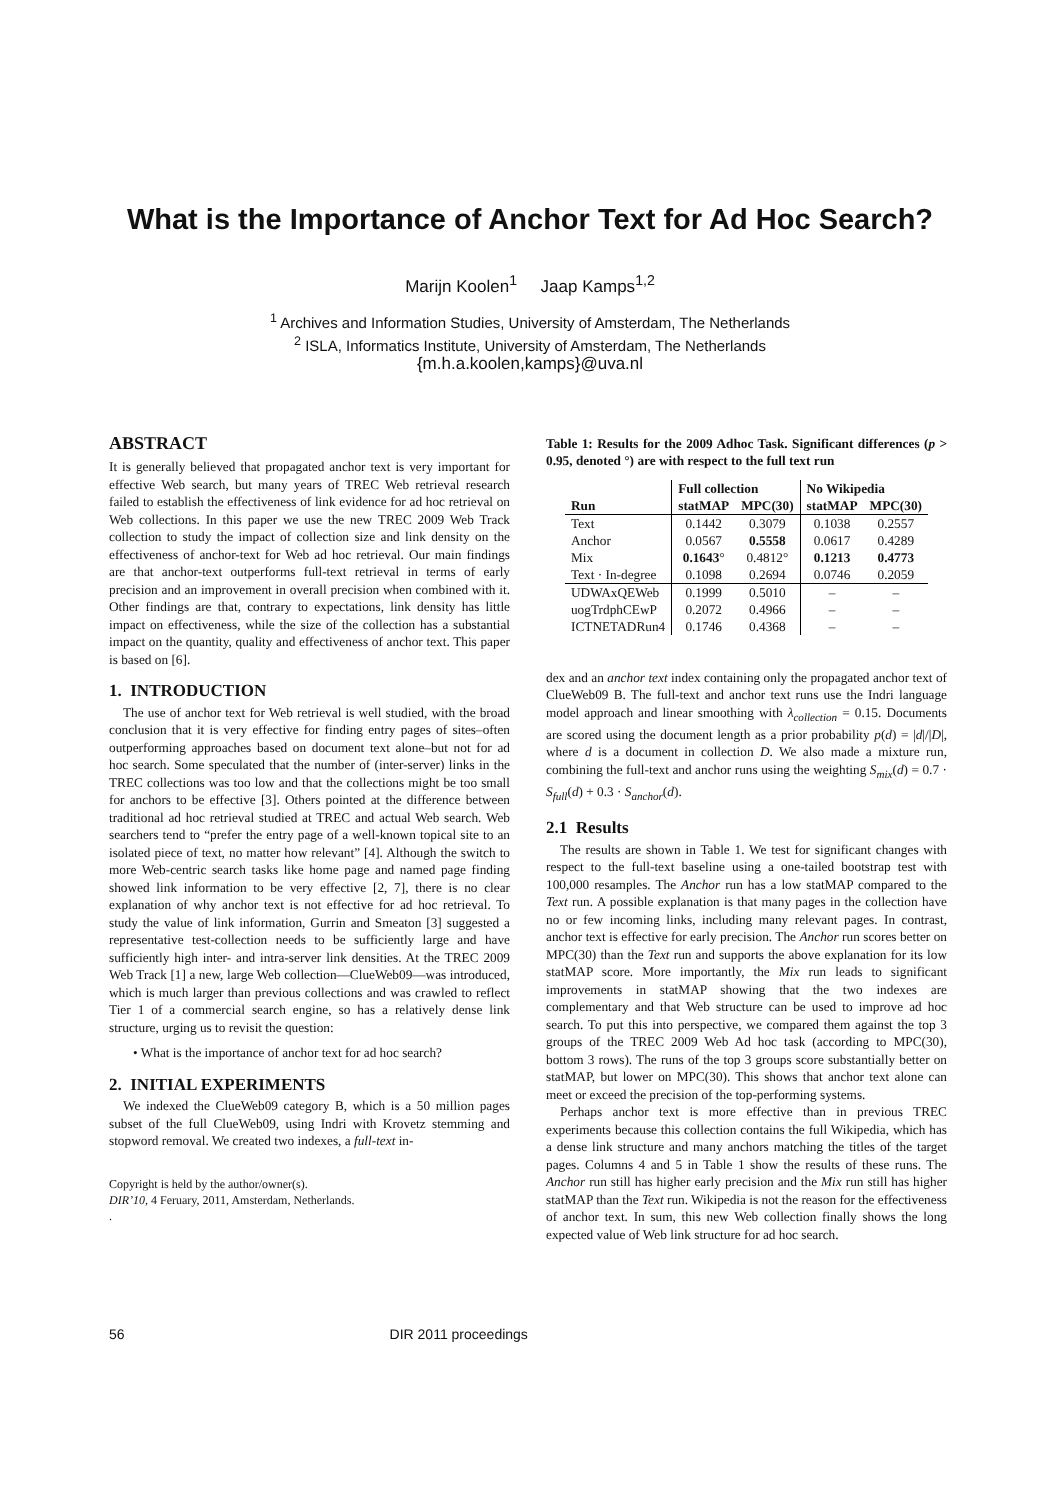What is the Importance of Anchor Text for Ad Hoc Search?
Marijn Koolen<sup>1</sup> Jaap Kamps<sup>1,2</sup>
<sup>1</sup> Archives and Information Studies, University of Amsterdam, The Netherlands
<sup>2</sup> ISLA, Informatics Institute, University of Amsterdam, The Netherlands
{m.h.a.koolen,kamps}@uva.nl
ABSTRACT
It is generally believed that propagated anchor text is very important for effective Web search, but many years of TREC Web retrieval research failed to establish the effectiveness of link evidence for ad hoc retrieval on Web collections. In this paper we use the new TREC 2009 Web Track collection to study the impact of collection size and link density on the effectiveness of anchor-text for Web ad hoc retrieval. Our main findings are that anchor-text outperforms full-text retrieval in terms of early precision and an improvement in overall precision when combined with it. Other findings are that, contrary to expectations, link density has little impact on effectiveness, while the size of the collection has a substantial impact on the quantity, quality and effectiveness of anchor text. This paper is based on [6].
1. INTRODUCTION
The use of anchor text for Web retrieval is well studied, with the broad conclusion that it is very effective for finding entry pages of sites–often outperforming approaches based on document text alone–but not for ad hoc search. Some speculated that the number of (inter-server) links in the TREC collections was too low and that the collections might be too small for anchors to be effective [3]. Others pointed at the difference between traditional ad hoc retrieval studied at TREC and actual Web search. Web searchers tend to “prefer the entry page of a well-known topical site to an isolated piece of text, no matter how relevant” [4]. Although the switch to more Web-centric search tasks like home page and named page finding showed link information to be very effective [2, 7], there is no clear explanation of why anchor text is not effective for ad hoc retrieval. To study the value of link information, Gurrin and Smeaton [3] suggested a representative test-collection needs to be sufficiently large and have sufficiently high inter- and intra-server link densities. At the TREC 2009 Web Track [1] a new, large Web collection—ClueWeb09—was introduced, which is much larger than previous collections and was crawled to reflect Tier 1 of a commercial search engine, so has a relatively dense link structure, urging us to revisit the question:
• What is the importance of anchor text for ad hoc search?
2. INITIAL EXPERIMENTS
We indexed the ClueWeb09 category B, which is a 50 million pages subset of the full ClueWeb09, using Indri with Krovetz stemming and stopword removal. We created two indexes, a full-text in-
Copyright is held by the author/owner(s).
DIR’10, 4 Feruary, 2011, Amsterdam, Netherlands.
.
Table 1: Results for the 2009 Adhoc Task. Significant differences (p > 0.95, denoted °) are with respect to the full text run
| | Full collection | | No Wikipedia | |
| --- | --- | --- | --- | --- |
| Run | statMAP | MPC(30) | statMAP | MPC(30) |
| Text | 0.1442 | 0.3079 | 0.1038 | 0.2557 |
| Anchor | 0.0567 | 0.5558 | 0.0617 | 0.4289 |
| Mix | 0.1643 ° | 0.4812° | 0.1213 | 0.4773 |
| Text · In-degree | 0.1098 | 0.2694 | 0.0746 | 0.2059 |
| UDWAxQEWeb | 0.1999 | 0.5010 | – | – |
| uogTrdphCEwP | 0.2072 | 0.4966 | – | – |
| ICTNETADRun4 | 0.1746 | 0.4368 | – | – |
dex and an anchor text index containing only the propagated anchor text of ClueWeb09 B. The full-text and anchor text runs use the Indri language model approach and linear smoothing with λ<sub>collection</sub> = 0.15. Documents are scored using the document length as a prior probability p(d) = |d|/|D|, where d is a document in collection D. We also made a mixture run, combining the full-text and anchor runs using the weighting S<sub>mix</sub>(d) = 0.7 · S<sub>full</sub>(d) + 0.3 · S<sub>anchor</sub>(d).
2.1 Results
The results are shown in Table 1. We test for significant changes with respect to the full-text baseline using a one-tailed bootstrap test with 100,000 resamples. The Anchor run has a low statMAP compared to the Text run. A possible explanation is that many pages in the collection have no or few incoming links, including many relevant pages. In contrast, anchor text is effective for early precision. The Anchor run scores better on MPC(30) than the Text run and supports the above explanation for its low statMAP score. More importantly, the Mix run leads to significant improvements in statMAP showing that the two indexes are complementary and that Web structure can be used to improve ad hoc search. To put this into perspective, we compared them against the top 3 groups of the TREC 2009 Web Ad hoc task (according to MPC(30), bottom 3 rows). The runs of the top 3 groups score substantially better on statMAP, but lower on MPC(30). This shows that anchor text alone can meet or exceed the precision of the top-performing systems.
Perhaps anchor text is more effective than in previous TREC experiments because this collection contains the full Wikipedia, which has a dense link structure and many anchors matching the titles of the target pages. Columns 4 and 5 in Table 1 show the results of these runs. The Anchor run still has higher early precision and the Mix run still has higher statMAP than the Text run. Wikipedia is not the reason for the effectiveness of anchor text. In sum, this new Web collection finally shows the long expected value of Web link structure for ad hoc search.
56 DIR 2011 proceedings